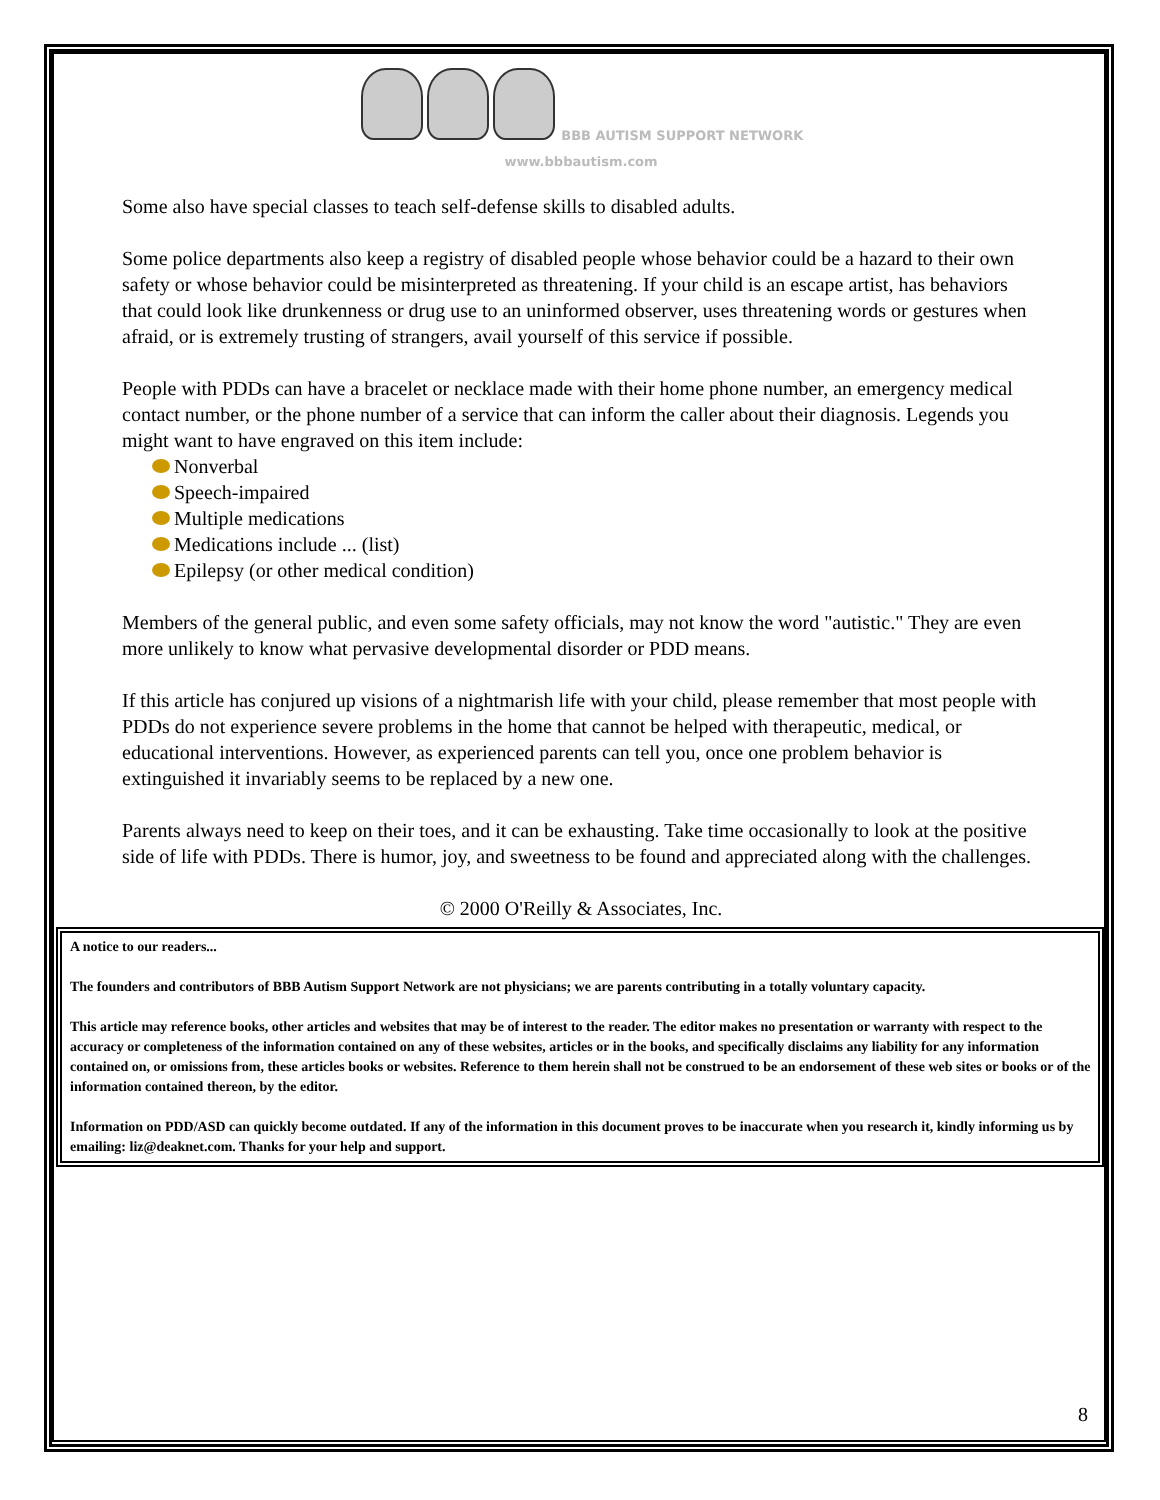BBB AUTISM SUPPORT NETWORK
www.bbbautism.com
Some also have special classes to teach self-defense skills to disabled adults.
Some police departments also keep a registry of disabled people whose behavior could be a hazard to their own safety or whose behavior could be misinterpreted as threatening. If your child is an escape artist, has behaviors that could look like drunkenness or drug use to an uninformed observer, uses threatening words or gestures when afraid, or is extremely trusting of strangers, avail yourself of this service if possible.
People with PDDs can have a bracelet or necklace made with their home phone number, an emergency medical contact number, or the phone number of a service that can inform the caller about their diagnosis. Legends you might want to have engraved on this item include:
Nonverbal
Speech-impaired
Multiple medications
Medications include ... (list)
Epilepsy (or other medical condition)
Members of the general public, and even some safety officials, may not know the word "autistic." They are even more unlikely to know what pervasive developmental disorder or PDD means.
If this article has conjured up visions of a nightmarish life with your child, please remember that most people with PDDs do not experience severe problems in the home that cannot be helped with therapeutic, medical, or educational interventions. However, as experienced parents can tell you, once one problem behavior is extinguished it invariably seems to be replaced by a new one.
Parents always need to keep on their toes, and it can be exhausting. Take time occasionally to look at the positive side of life with PDDs. There is humor, joy, and sweetness to be found and appreciated along with the challenges.
© 2000 O'Reilly & Associates, Inc.
A notice to our readers...
The founders and contributors of BBB Autism Support Network are not physicians; we are parents contributing in a totally voluntary capacity.
This article may reference books, other articles and websites that may be of interest to the reader. The editor makes no presentation or warranty with respect to the accuracy or completeness of the information contained on any of these websites, articles or in the books, and specifically disclaims any liability for any information contained on, or omissions from, these articles books or websites. Reference to them herein shall not be construed to be an endorsement of these web sites or books or of the information contained thereon, by the editor.
Information on PDD/ASD can quickly become outdated. If any of the information in this document proves to be inaccurate when you research it, kindly informing us by emailing: liz@deaknet.com. Thanks for your help and support.
8